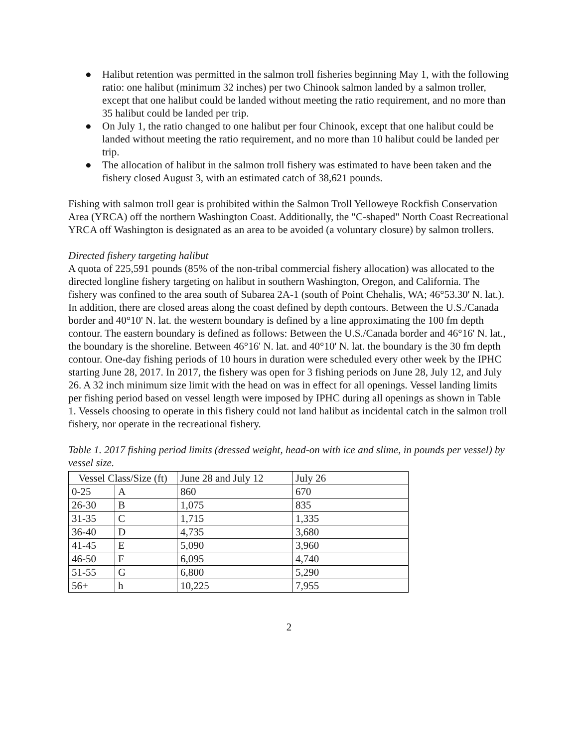● Halibut retention was permitted in the salmon troll fisheries beginning May 1, with the following ratio: one halibut (minimum 32 inches) per two Chinook salmon landed by a salmon troller, except that one halibut could be landed without meeting the ratio requirement, and no more than 35 halibut could be landed per trip.
● On July 1, the ratio changed to one halibut per four Chinook, except that one halibut could be landed without meeting the ratio requirement, and no more than 10 halibut could be landed per trip.
● The allocation of halibut in the salmon troll fishery was estimated to have been taken and the fishery closed August 3, with an estimated catch of 38,621 pounds.
Fishing with salmon troll gear is prohibited within the Salmon Troll Yelloweye Rockfish Conservation Area (YRCA) off the northern Washington Coast. Additionally, the "C-shaped" North Coast Recreational YRCA off Washington is designated as an area to be avoided (a voluntary closure) by salmon trollers.
Directed fishery targeting halibut
A quota of 225,591 pounds (85% of the non-tribal commercial fishery allocation) was allocated to the directed longline fishery targeting on halibut in southern Washington, Oregon, and California. The fishery was confined to the area south of Subarea 2A-1 (south of Point Chehalis, WA; 46°53.30' N. lat.). In addition, there are closed areas along the coast defined by depth contours. Between the U.S./Canada border and 40°10' N. lat. the western boundary is defined by a line approximating the 100 fm depth contour. The eastern boundary is defined as follows: Between the U.S./Canada border and 46°16' N. lat., the boundary is the shoreline. Between 46°16' N. lat. and 40°10' N. lat. the boundary is the 30 fm depth contour. One-day fishing periods of 10 hours in duration were scheduled every other week by the IPHC starting June 28, 2017. In 2017, the fishery was open for 3 fishing periods on June 28, July 12, and July 26. A 32 inch minimum size limit with the head on was in effect for all openings. Vessel landing limits per fishing period based on vessel length were imposed by IPHC during all openings as shown in Table 1. Vessels choosing to operate in this fishery could not land halibut as incidental catch in the salmon troll fishery, nor operate in the recreational fishery.
Table 1. 2017 fishing period limits (dressed weight, head-on with ice and slime, in pounds per vessel) by vessel size.
| Vessel Class/Size (ft) | | June 28 and July 12 | July 26 |
| 0-25 | A | 860 | 670 |
| 26-30 | B | 1,075 | 835 |
| 31-35 | C | 1,715 | 1,335 |
| 36-40 | D | 4,735 | 3,680 |
| 41-45 | E | 5,090 | 3,960 |
| 46-50 | F | 6,095 | 4,740 |
| 51-55 | G | 6,800 | 5,290 |
| 56+ | h | 10,225 | 7,955 |
2